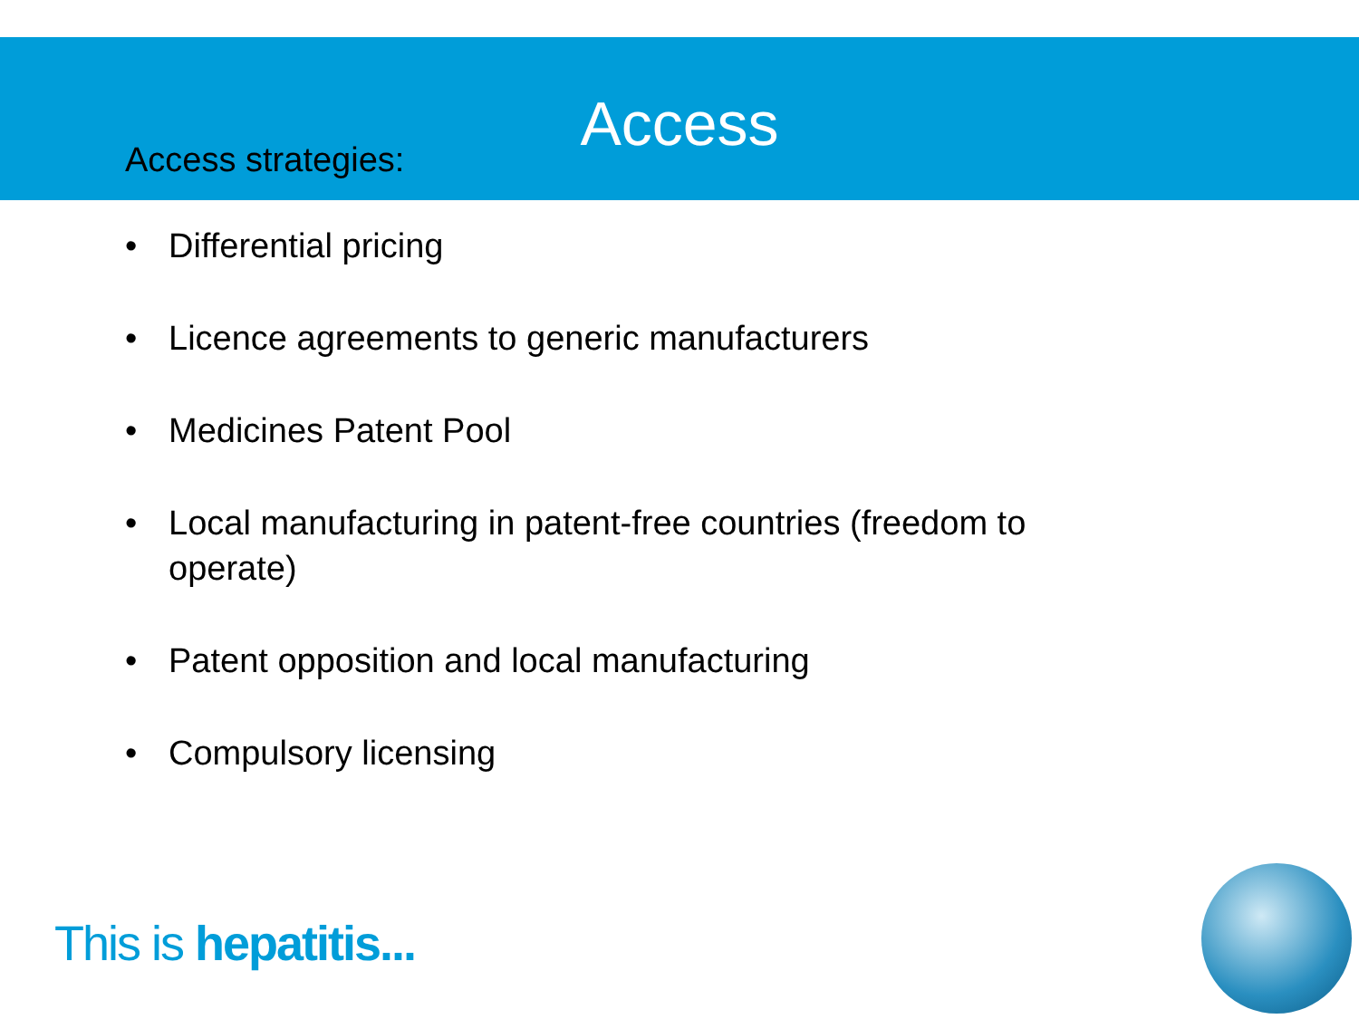Access
Access strategies:
• Differential pricing
• Licence agreements to generic manufacturers
• Medicines Patent Pool
• Local manufacturing in patent-free countries (freedom to operate)
• Patent opposition and local manufacturing
• Compulsory licensing
This is hepatitis...